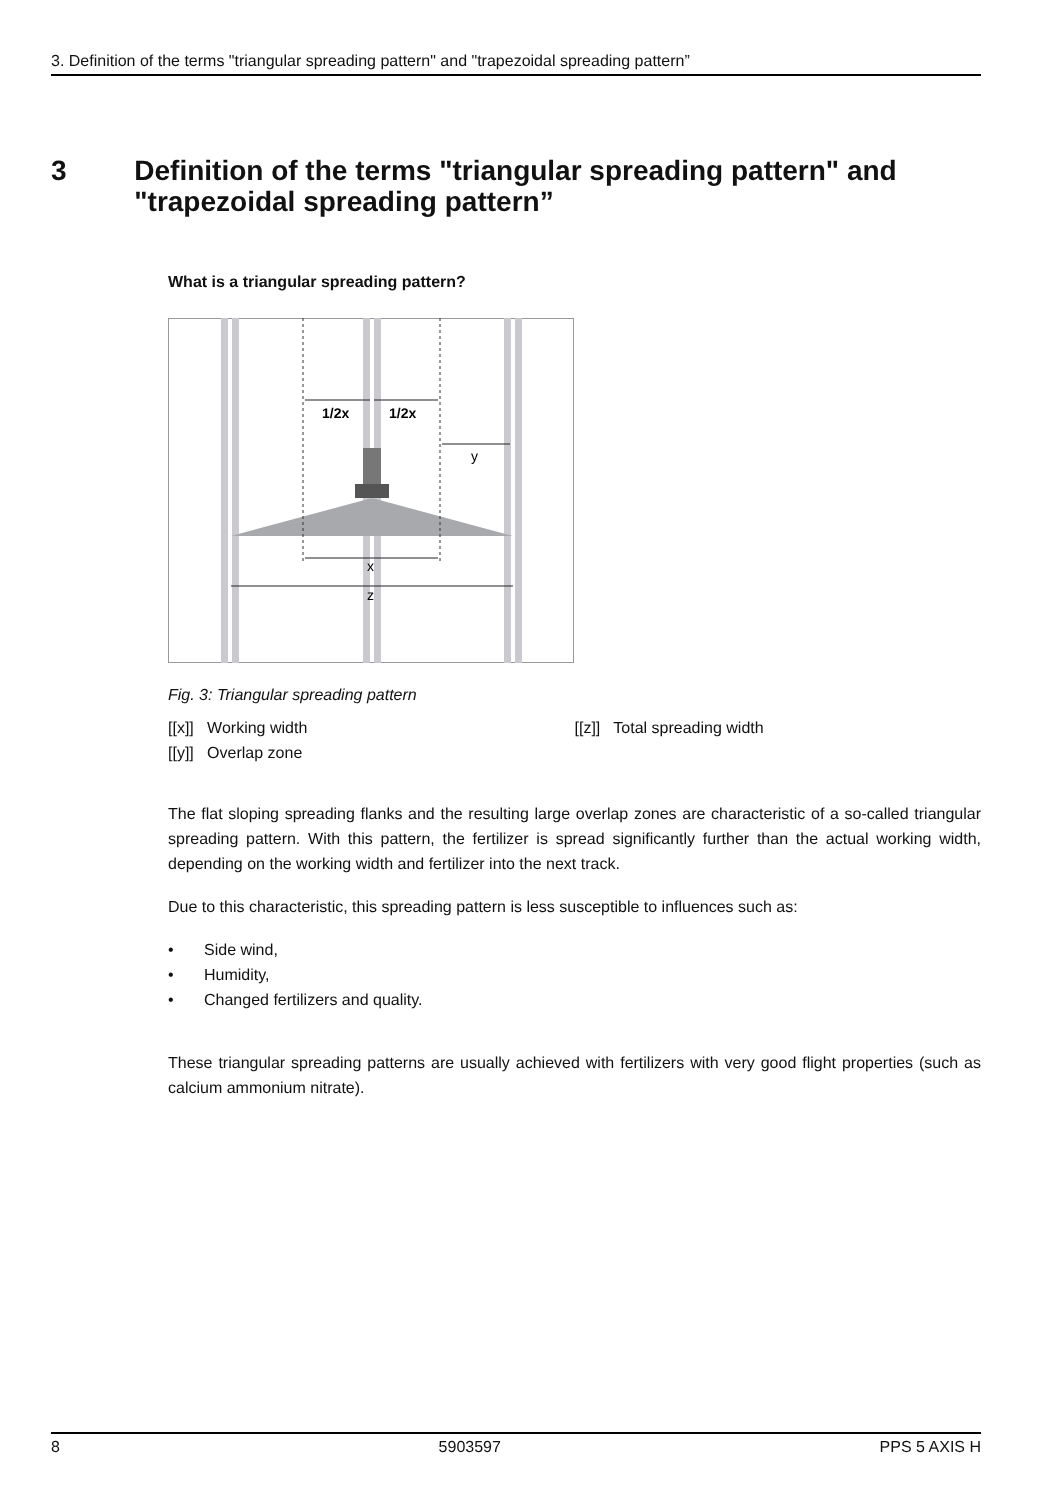3. Definition of the terms "triangular spreading pattern" and "trapezoidal spreading pattern”
3 Definition of the terms "triangular spreading pattern" and "trapezoidal spreading pattern”
What is a triangular spreading pattern?
1/2x
1/2x
y
x
z
Fig. 3: Triangular spreading pattern
[[x]] Working width [[z]] Total spreading width
[[y]] Overlap zone
The flat sloping spreading flanks and the resulting large overlap zones are characteristic of a so-called triangular spreading pattern. With this pattern, the fertilizer is spread significantly further than the actual working width, depending on the working width and fertilizer into the next track.
Due to this characteristic, this spreading pattern is less susceptible to influences such as:
• Side wind,
• Humidity,
• Changed fertilizers and quality.
These triangular spreading patterns are usually achieved with fertilizers with very good flight properties (such as calcium ammonium nitrate).
8 5903597 PPS 5 AXIS H